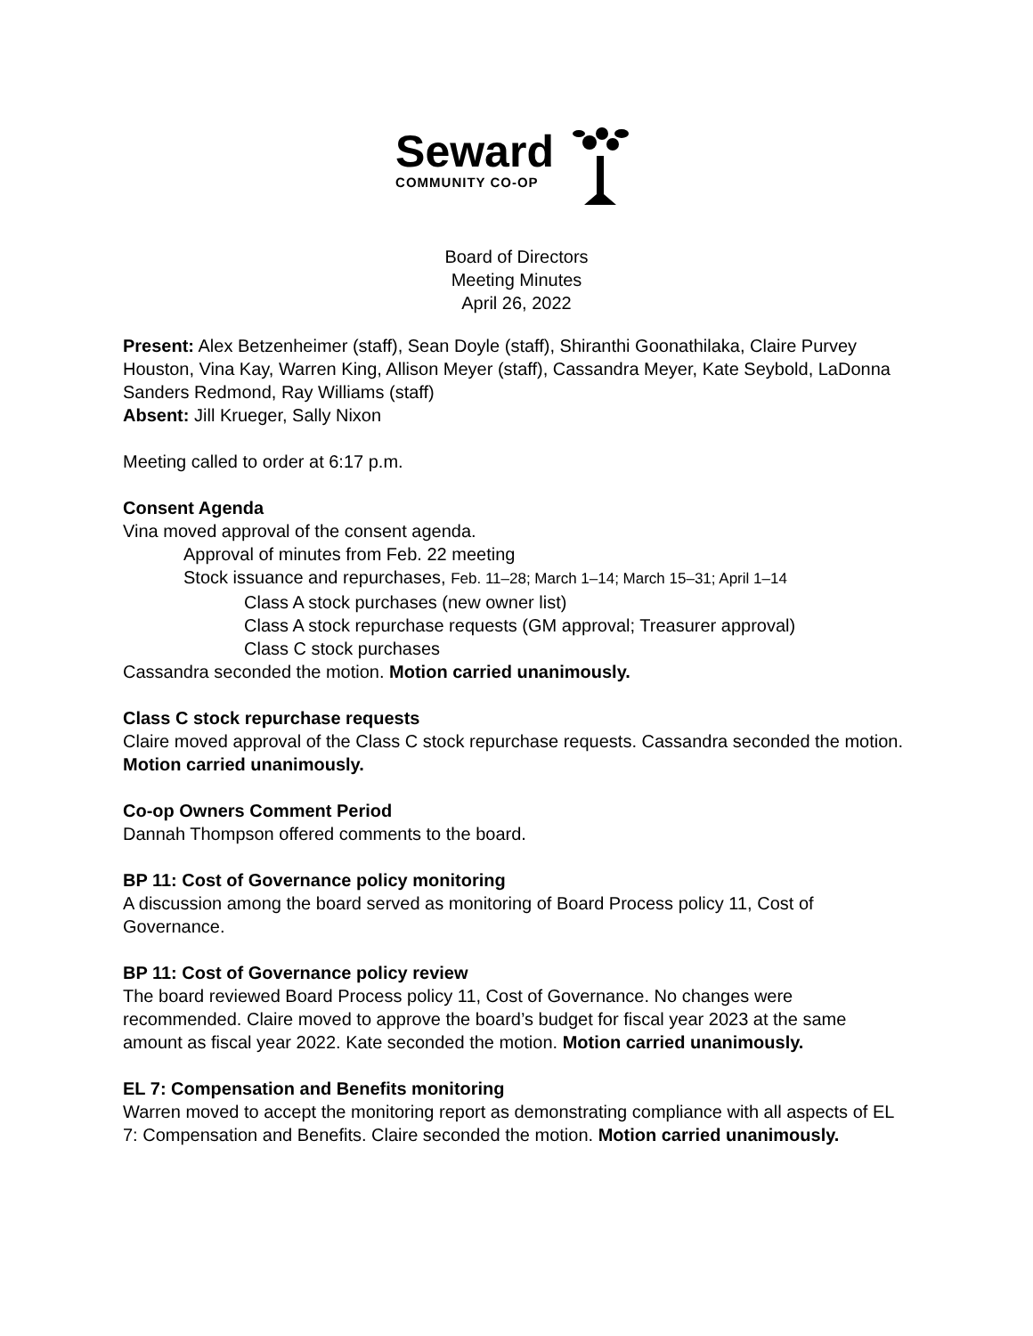Seward
COMMUNITY CO-OP
Board of Directors
Meeting Minutes
April 26, 2022
Present: Alex Betzenheimer (staff), Sean Doyle (staff), Shiranthi Goonathilaka, Claire Purvey Houston, Vina Kay, Warren King, Allison Meyer (staff), Cassandra Meyer, Kate Seybold, LaDonna Sanders Redmond, Ray Williams (staff)
Absent: Jill Krueger, Sally Nixon
Meeting called to order at 6:17 p.m.
Consent Agenda
Vina moved approval of the consent agenda.
Approval of minutes from Feb. 22 meeting
Stock issuance and repurchases, Feb. 11–28; March 1–14; March 15–31; April 1–14
Class A stock purchases (new owner list)
Class A stock repurchase requests (GM approval; Treasurer approval)
Class C stock purchases
Cassandra seconded the motion. Motion carried unanimously.
Class C stock repurchase requests
Claire moved approval of the Class C stock repurchase requests. Cassandra seconded the motion. Motion carried unanimously.
Co-op Owners Comment Period
Dannah Thompson offered comments to the board.
BP 11: Cost of Governance policy monitoring
A discussion among the board served as monitoring of Board Process policy 11, Cost of Governance.
BP 11: Cost of Governance policy review
The board reviewed Board Process policy 11, Cost of Governance. No changes were recommended. Claire moved to approve the board’s budget for fiscal year 2023 at the same amount as fiscal year 2022. Kate seconded the motion. Motion carried unanimously.
EL 7: Compensation and Benefits monitoring
Warren moved to accept the monitoring report as demonstrating compliance with all aspects of EL 7: Compensation and Benefits. Claire seconded the motion. Motion carried unanimously.